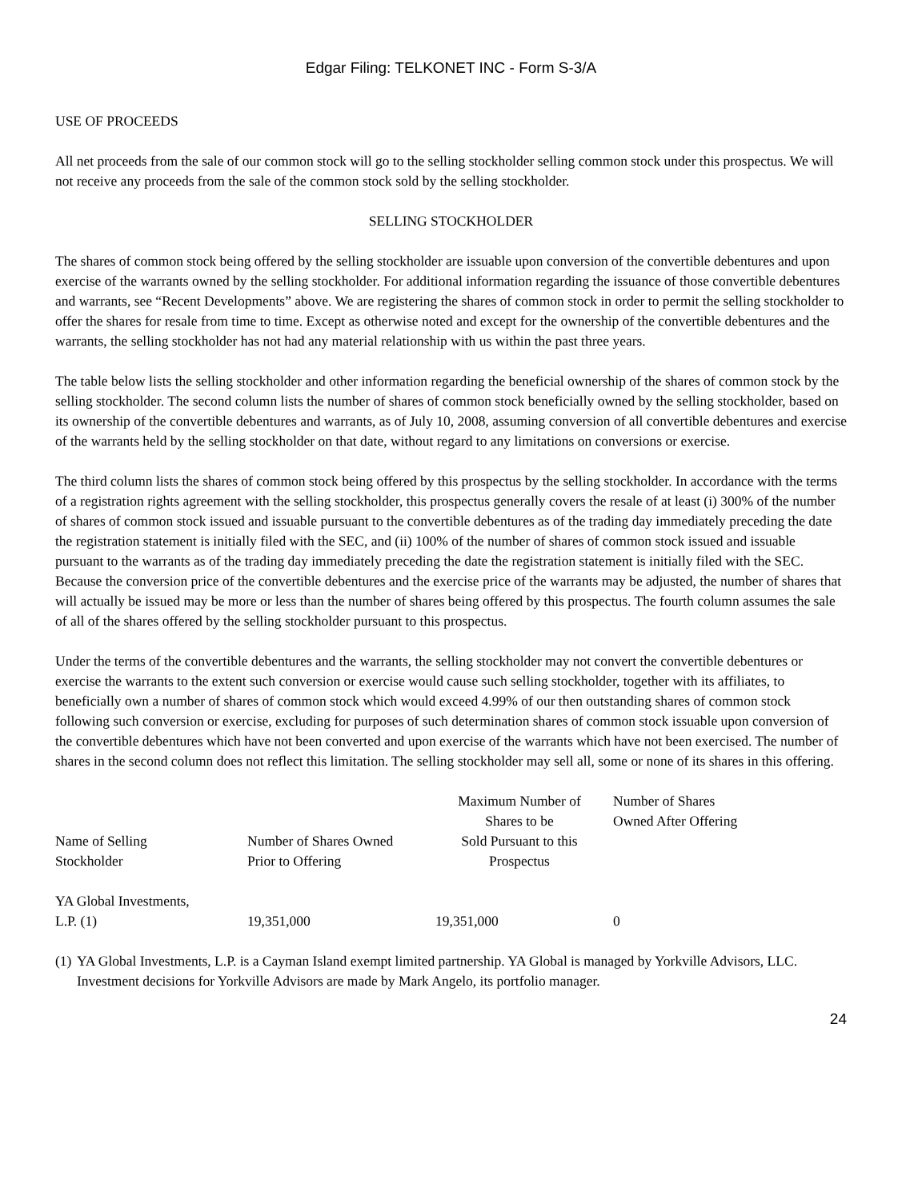Edgar Filing: TELKONET INC - Form S-3/A
USE OF PROCEEDS
All net proceeds from the sale of our common stock will go to the selling stockholder selling common stock under this prospectus. We will not receive any proceeds from the sale of the common stock sold by the selling stockholder.
SELLING STOCKHOLDER
The shares of common stock being offered by the selling stockholder are issuable upon conversion of the convertible debentures and upon exercise of the warrants owned by the selling stockholder. For additional information regarding the issuance of those convertible debentures and warrants, see “Recent Developments” above. We are registering the shares of common stock in order to permit the selling stockholder to offer the shares for resale from time to time. Except as otherwise noted and except for the ownership of the convertible debentures and the warrants, the selling stockholder has not had any material relationship with us within the past three years.
The table below lists the selling stockholder and other information regarding the beneficial ownership of the shares of common stock by the selling stockholder. The second column lists the number of shares of common stock beneficially owned by the selling stockholder, based on its ownership of the convertible debentures and warrants, as of July 10, 2008, assuming conversion of all convertible debentures and exercise of the warrants held by the selling stockholder on that date, without regard to any limitations on conversions or exercise.
The third column lists the shares of common stock being offered by this prospectus by the selling stockholder. In accordance with the terms of a registration rights agreement with the selling stockholder, this prospectus generally covers the resale of at least (i) 300% of the number of shares of common stock issued and issuable pursuant to the convertible debentures as of the trading day immediately preceding the date the registration statement is initially filed with the SEC, and (ii) 100% of the number of shares of common stock issued and issuable pursuant to the warrants as of the trading day immediately preceding the date the registration statement is initially filed with the SEC. Because the conversion price of the convertible debentures and the exercise price of the warrants may be adjusted, the number of shares that will actually be issued may be more or less than the number of shares being offered by this prospectus. The fourth column assumes the sale of all of the shares offered by the selling stockholder pursuant to this prospectus.
Under the terms of the convertible debentures and the warrants, the selling stockholder may not convert the convertible debentures or exercise the warrants to the extent such conversion or exercise would cause such selling stockholder, together with its affiliates, to beneficially own a number of shares of common stock which would exceed 4.99% of our then outstanding shares of common stock following such conversion or exercise, excluding for purposes of such determination shares of common stock issuable upon conversion of the convertible debentures which have not been converted and upon exercise of the warrants which have not been exercised. The number of shares in the second column does not reflect this limitation. The selling stockholder may sell all, some or none of its shares in this offering.
| Name of Selling Stockholder | Number of Shares Owned Prior to Offering | Maximum Number of Shares to be Sold Pursuant to this Prospectus | Number of Shares Owned After Offering |
| --- | --- | --- | --- |
| YA Global Investments, L.P. (1) | 19,351,000 | 19,351,000 | 0 |
(1) YA Global Investments, L.P. is a Cayman Island exempt limited partnership. YA Global is managed by Yorkville Advisors, LLC. Investment decisions for Yorkville Advisors are made by Mark Angelo, its portfolio manager.
24